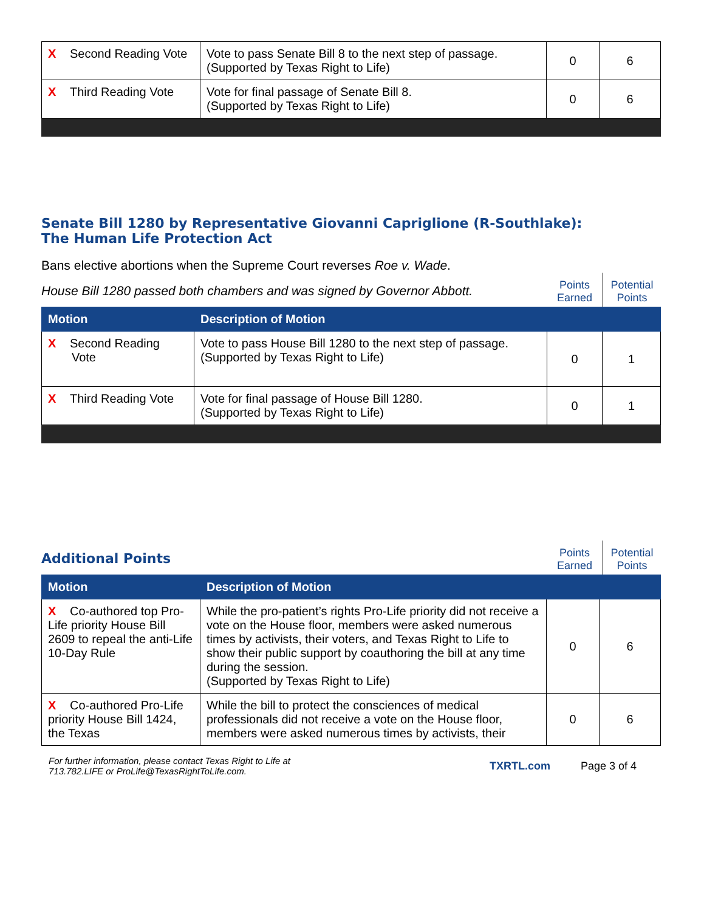| X Second Reading Vote | Vote to pass Senate Bill 8 to the next step of passage. (Supported by Texas Right to Life) | 0 | 6 |
| X Third Reading Vote | Vote for final passage of Senate Bill 8. (Supported by Texas Right to Life) | 0 | 6 |
Senate Bill 1280 by Representative Giovanni Capriglione (R-Southlake):
The Human Life Protection Act
Bans elective abortions when the Supreme Court reverses Roe v. Wade.
House Bill 1280 passed both chambers and was signed by Governor Abbott.
Points Earned
Potential Points
| Motion | Description of Motion | | |
| --- | --- | --- | --- |
| X Second Reading Vote | Vote to pass House Bill 1280 to the next step of passage. (Supported by Texas Right to Life) | 0 | 1 |
| X Third Reading Vote | Vote for final passage of House Bill 1280. (Supported by Texas Right to Life) | 0 | 1 |
Additional Points
Points Earned
Potential Points
| Motion | Description of Motion | | |
| --- | --- | --- | --- |
| X Co-authored top Pro-Life priority House Bill 2609 to repeal the anti-Life 10-Day Rule | While the pro-patient’s rights Pro-Life priority did not receive a vote on the House floor, members were asked numerous times by activists, their voters, and Texas Right to Life to show their public support by coauthoring the bill at any time during the session. (Supported by Texas Right to Life) | 0 | 6 |
| X Co-authored Pro-Life priority House Bill 1424, the Texas | While the bill to protect the consciences of medical professionals did not receive a vote on the House floor, members were asked numerous times by activists, their | 0 | 6 |
For further information, please contact Texas Right to Life at
713.782.LIFE or ProLife@TexasRightToLife.com. TXRTL.com Page 3 of 4